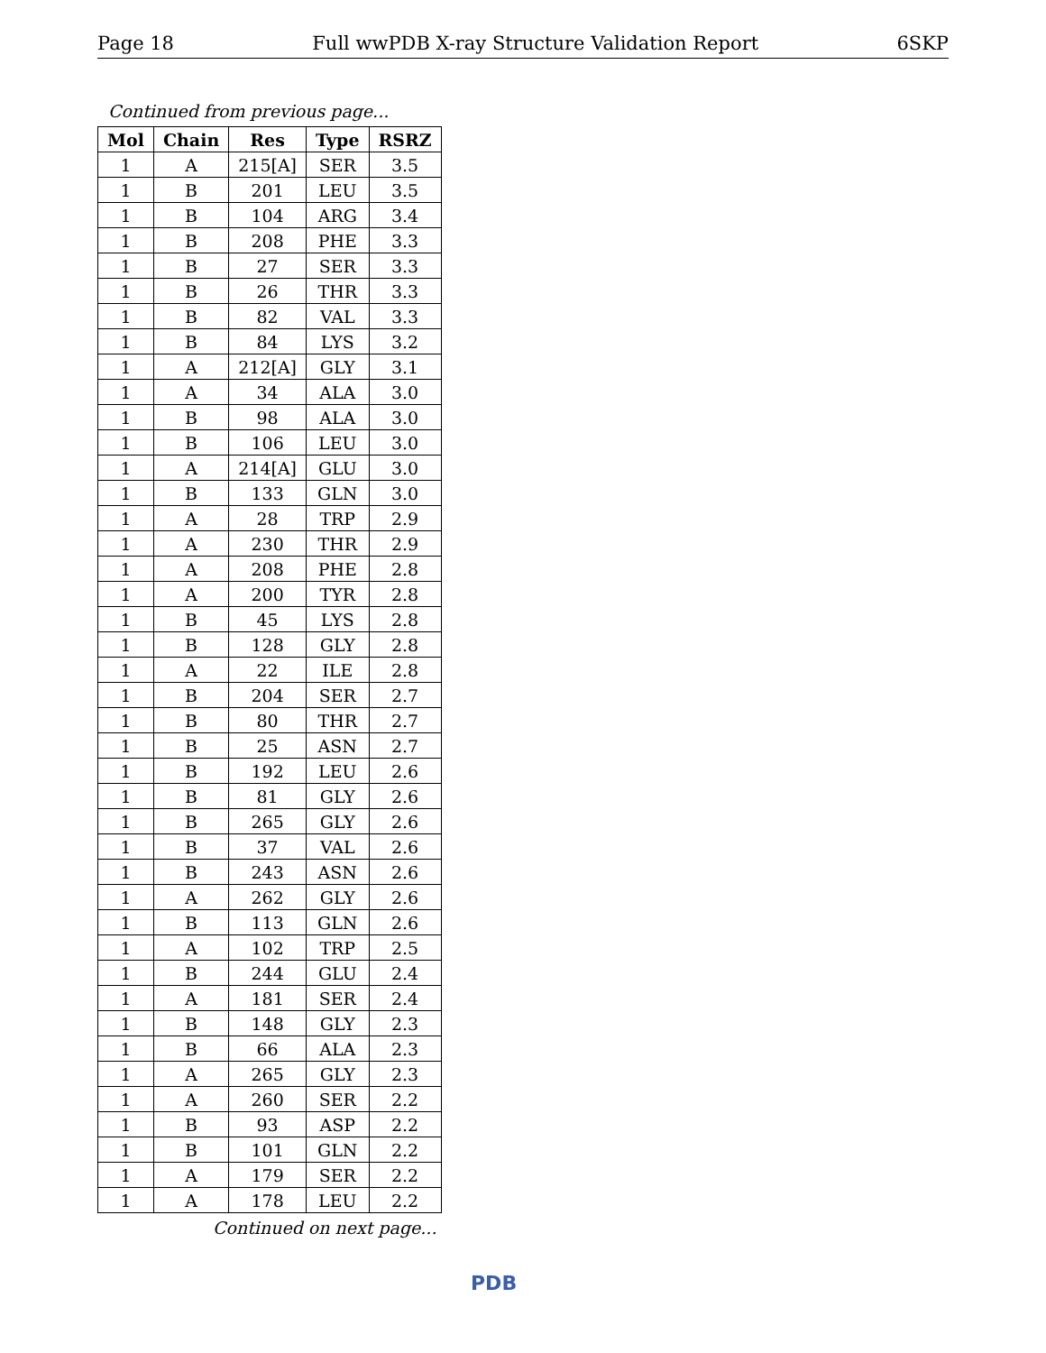Page 18 Full wwPDB X-ray Structure Validation Report 6SKP
Continued from previous page...
| Mol | Chain | Res | Type | RSRZ |
| --- | --- | --- | --- | --- |
| 1 | A | 215[A] | SER | 3.5 |
| 1 | B | 201 | LEU | 3.5 |
| 1 | B | 104 | ARG | 3.4 |
| 1 | B | 208 | PHE | 3.3 |
| 1 | B | 27 | SER | 3.3 |
| 1 | B | 26 | THR | 3.3 |
| 1 | B | 82 | VAL | 3.3 |
| 1 | B | 84 | LYS | 3.2 |
| 1 | A | 212[A] | GLY | 3.1 |
| 1 | A | 34 | ALA | 3.0 |
| 1 | B | 98 | ALA | 3.0 |
| 1 | B | 106 | LEU | 3.0 |
| 1 | A | 214[A] | GLU | 3.0 |
| 1 | B | 133 | GLN | 3.0 |
| 1 | A | 28 | TRP | 2.9 |
| 1 | A | 230 | THR | 2.9 |
| 1 | A | 208 | PHE | 2.8 |
| 1 | A | 200 | TYR | 2.8 |
| 1 | B | 45 | LYS | 2.8 |
| 1 | B | 128 | GLY | 2.8 |
| 1 | A | 22 | ILE | 2.8 |
| 1 | B | 204 | SER | 2.7 |
| 1 | B | 80 | THR | 2.7 |
| 1 | B | 25 | ASN | 2.7 |
| 1 | B | 192 | LEU | 2.6 |
| 1 | B | 81 | GLY | 2.6 |
| 1 | B | 265 | GLY | 2.6 |
| 1 | B | 37 | VAL | 2.6 |
| 1 | B | 243 | ASN | 2.6 |
| 1 | A | 262 | GLY | 2.6 |
| 1 | B | 113 | GLN | 2.6 |
| 1 | A | 102 | TRP | 2.5 |
| 1 | B | 244 | GLU | 2.4 |
| 1 | A | 181 | SER | 2.4 |
| 1 | B | 148 | GLY | 2.3 |
| 1 | B | 66 | ALA | 2.3 |
| 1 | A | 265 | GLY | 2.3 |
| 1 | A | 260 | SER | 2.2 |
| 1 | B | 93 | ASP | 2.2 |
| 1 | B | 101 | GLN | 2.2 |
| 1 | A | 179 | SER | 2.2 |
| 1 | A | 178 | LEU | 2.2 |
Continued on next page...
PDB